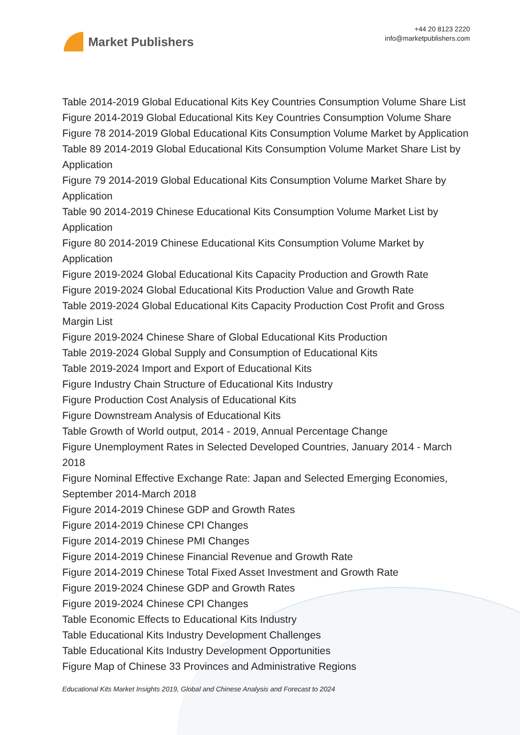Market Publishers
+44 20 8123 2220
info@marketpublishers.com
Table 2014-2019 Global Educational Kits Key Countries Consumption Volume Share List
Figure 2014-2019 Global Educational Kits Key Countries Consumption Volume Share
Figure 78 2014-2019 Global Educational Kits Consumption Volume Market by Application
Table 89 2014-2019 Global Educational Kits Consumption Volume Market Share List by Application
Figure 79 2014-2019 Global Educational Kits Consumption Volume Market Share by Application
Table 90 2014-2019 Chinese Educational Kits Consumption Volume Market List by Application
Figure 80 2014-2019 Chinese Educational Kits Consumption Volume Market by Application
Figure 2019-2024 Global Educational Kits Capacity Production and Growth Rate
Figure 2019-2024 Global Educational Kits Production Value and Growth Rate
Table 2019-2024 Global Educational Kits Capacity Production Cost Profit and Gross Margin List
Figure 2019-2024 Chinese Share of Global Educational Kits Production
Table 2019-2024 Global Supply and Consumption of Educational Kits
Table 2019-2024 Import and Export of Educational Kits
Figure Industry Chain Structure of Educational Kits Industry
Figure Production Cost Analysis of Educational Kits
Figure Downstream Analysis of Educational Kits
Table Growth of World output, 2014 - 2019, Annual Percentage Change
Figure Unemployment Rates in Selected Developed Countries, January 2014 - March 2018
Figure Nominal Effective Exchange Rate: Japan and Selected Emerging Economies, September 2014-March 2018
Figure 2014-2019 Chinese GDP and Growth Rates
Figure 2014-2019 Chinese CPI Changes
Figure 2014-2019 Chinese PMI Changes
Figure 2014-2019 Chinese Financial Revenue and Growth Rate
Figure 2014-2019 Chinese Total Fixed Asset Investment and Growth Rate
Figure 2019-2024 Chinese GDP and Growth Rates
Figure 2019-2024 Chinese CPI Changes
Table Economic Effects to Educational Kits Industry
Table Educational Kits Industry Development Challenges
Table Educational Kits Industry Development Opportunities
Figure Map of Chinese 33 Provinces and Administrative Regions
Educational Kits Market Insights 2019, Global and Chinese Analysis and Forecast to 2024